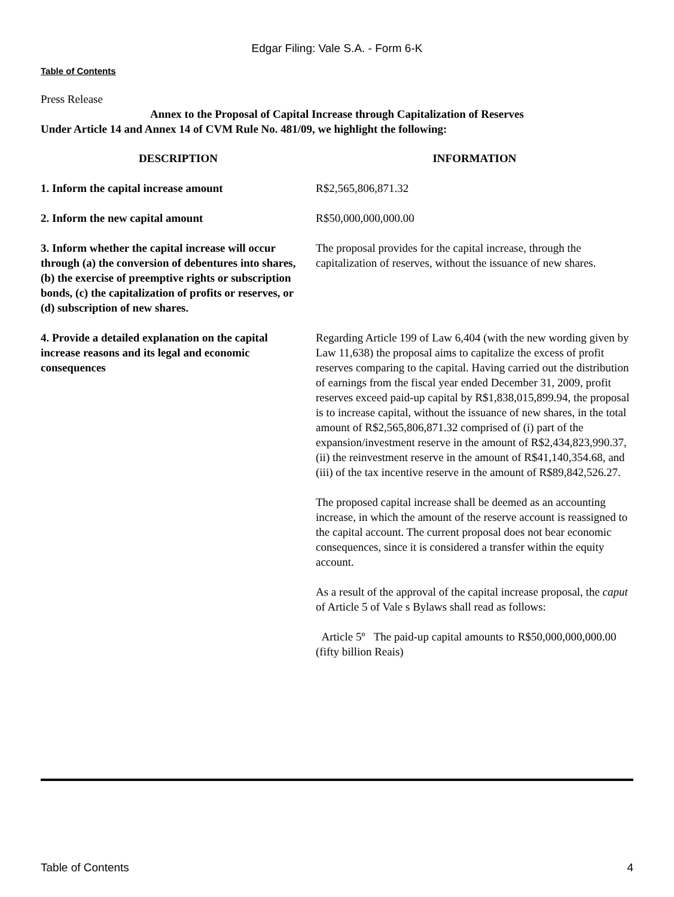Edgar Filing: Vale S.A. - Form 6-K
Table of Contents
Press Release
Annex to the Proposal of Capital Increase through Capitalization of Reserves
Under Article 14 and Annex 14 of CVM Rule No. 481/09, we highlight the following:
| DESCRIPTION | INFORMATION |
| --- | --- |
| 1. Inform the capital increase amount | R$2,565,806,871.32 |
| 2. Inform the new capital amount | R$50,000,000,000.00 |
| 3. Inform whether the capital increase will occur through (a) the conversion of debentures into shares, (b) the exercise of preemptive rights or subscription bonds, (c) the capitalization of profits or reserves, or (d) subscription of new shares. | The proposal provides for the capital increase, through the capitalization of reserves, without the issuance of new shares. |
| 4. Provide a detailed explanation on the capital increase reasons and its legal and economic consequences | Regarding Article 199 of Law 6,404 (with the new wording given by Law 11,638) the proposal aims to capitalize the excess of profit reserves comparing to the capital. Having carried out the distribution of earnings from the fiscal year ended December 31, 2009, profit reserves exceed paid-up capital by R$1,838,015,899.94, the proposal is to increase capital, without the issuance of new shares, in the total amount of R$2,565,806,871.32 comprised of (i) part of the expansion/investment reserve in the amount of R$2,434,823,990.37, (ii) the reinvestment reserve in the amount of R$41,140,354.68, and (iii) of the tax incentive reserve in the amount of R$89,842,526.27. The proposed capital increase shall be deemed as an accounting increase, in which the amount of the reserve account is reassigned to the capital account. The current proposal does not bear economic consequences, since it is considered a transfer within the equity account. As a result of the approval of the capital increase proposal, the caput of Article 5 of Vale s Bylaws shall read as follows: Article 5º The paid-up capital amounts to R$50,000,000,000.00 (fifty billion Reais) |
Table of Contents 4